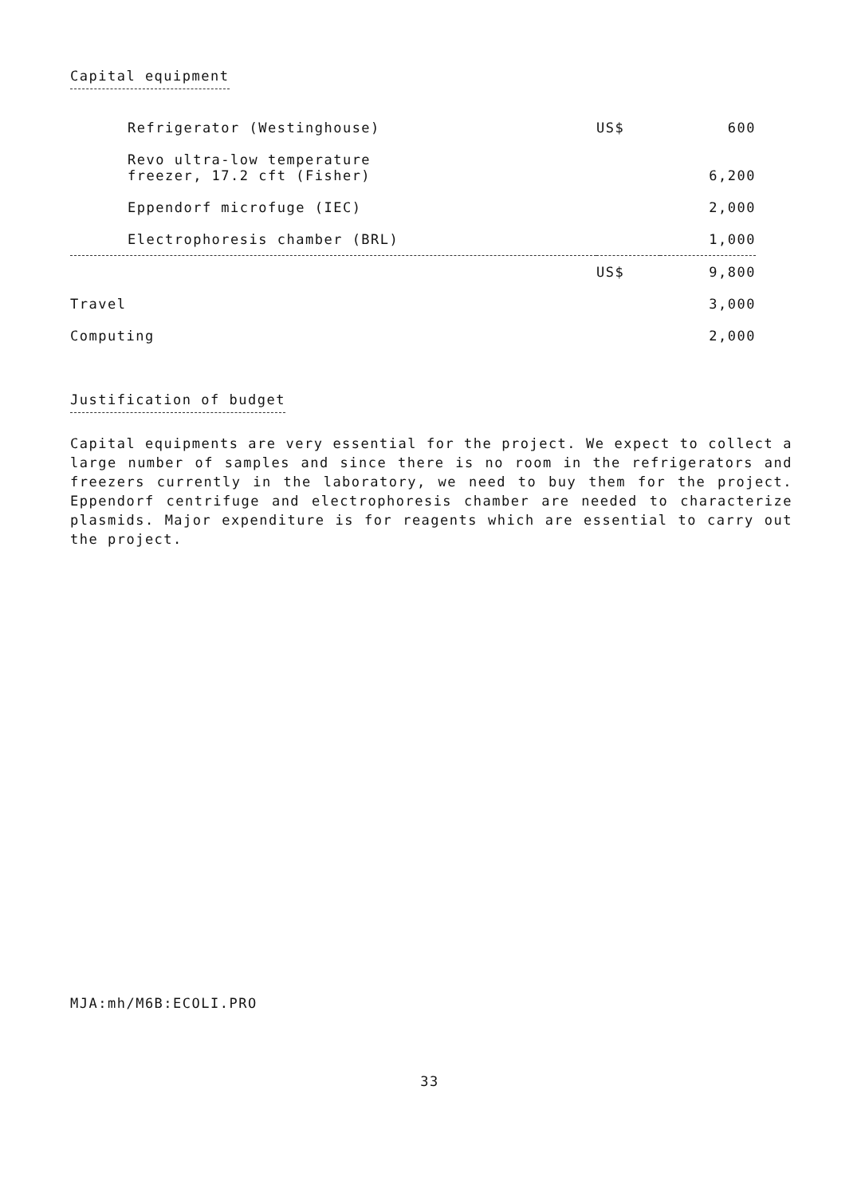Capital equipment
| Refrigerator (Westinghouse) | US$ | 600 |
| Revo ultra-low temperature freezer, 17.2 cft (Fisher) | | 6,200 |
| Eppendorf microfuge (IEC) | | 2,000 |
| Electrophoresis chamber (BRL) | | 1,000 |
| | US$ | 9,800 |
| Travel | | 3,000 |
| Computing | | 2,000 |
Justification of budget
Capital equipments are very essential for the project. We expect to collect a large number of samples and since there is no room in the refrigerators and freezers currently in the laboratory, we need to buy them for the project. Eppendorf centrifuge and electrophoresis chamber are needed to characterize plasmids. Major expenditure is for reagents which are essential to carry out the project.
MJA:mh/M6B:ECOLI.PRO
33